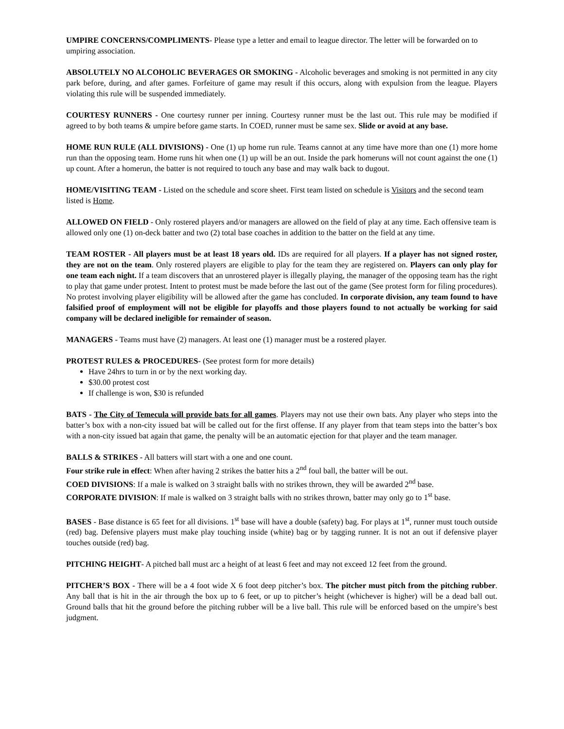UMPIRE CONCERNS/COMPLIMENTS- Please type a letter and email to league director. The letter will be forwarded on to umpiring association.
ABSOLUTELY NO ALCOHOLIC BEVERAGES OR SMOKING - Alcoholic beverages and smoking is not permitted in any city park before, during, and after games. Forfeiture of game may result if this occurs, along with expulsion from the league. Players violating this rule will be suspended immediately.
COURTESY RUNNERS - One courtesy runner per inning. Courtesy runner must be the last out. This rule may be modified if agreed to by both teams & umpire before game starts. In COED, runner must be same sex. Slide or avoid at any base.
HOME RUN RULE (ALL DIVISIONS) - One (1) up home run rule. Teams cannot at any time have more than one (1) more home run than the opposing team. Home runs hit when one (1) up will be an out. Inside the park homeruns will not count against the one (1) up count. After a homerun, the batter is not required to touch any base and may walk back to dugout.
HOME/VISITING TEAM - Listed on the schedule and score sheet. First team listed on schedule is Visitors and the second team listed is Home.
ALLOWED ON FIELD - Only rostered players and/or managers are allowed on the field of play at any time. Each offensive team is allowed only one (1) on-deck batter and two (2) total base coaches in addition to the batter on the field at any time.
TEAM ROSTER - All players must be at least 18 years old. IDs are required for all players. If a player has not signed roster, they are not on the team. Only rostered players are eligible to play for the team they are registered on. Players can only play for one team each night. If a team discovers that an unrostered player is illegally playing, the manager of the opposing team has the right to play that game under protest. Intent to protest must be made before the last out of the game (See protest form for filing procedures). No protest involving player eligibility will be allowed after the game has concluded. In corporate division, any team found to have falsified proof of employment will not be eligible for playoffs and those players found to not actually be working for said company will be declared ineligible for remainder of season.
MANAGERS - Teams must have (2) managers. At least one (1) manager must be a rostered player.
PROTEST RULES & PROCEDURES- (See protest form for more details)
Have 24hrs to turn in or by the next working day.
$30.00 protest cost
If challenge is won, $30 is refunded
BATS - The City of Temecula will provide bats for all games. Players may not use their own bats. Any player who steps into the batter’s box with a non-city issued bat will be called out for the first offense. If any player from that team steps into the batter’s box with a non-city issued bat again that game, the penalty will be an automatic ejection for that player and the team manager.
BALLS & STRIKES - All batters will start with a one and one count.
Four strike rule in effect: When after having 2 strikes the batter hits a 2<sup>nd</sup> foul ball, the batter will be out.
COED DIVISIONS: If a male is walked on 3 straight balls with no strikes thrown, they will be awarded 2<sup>nd</sup> base.
CORPORATE DIVISION: If male is walked on 3 straight balls with no strikes thrown, batter may only go to 1<sup>st</sup> base.
BASES - Base distance is 65 feet for all divisions. 1<sup>st</sup> base will have a double (safety) bag. For plays at 1<sup>st</sup>, runner must touch outside (red) bag. Defensive players must make play touching inside (white) bag or by tagging runner. It is not an out if defensive player touches outside (red) bag.
PITCHING HEIGHT- A pitched ball must arc a height of at least 6 feet and may not exceed 12 feet from the ground.
PITCHER’S BOX - There will be a 4 foot wide X 6 foot deep pitcher’s box. The pitcher must pitch from the pitching rubber. Any ball that is hit in the air through the box up to 6 feet, or up to pitcher’s height (whichever is higher) will be a dead ball out. Ground balls that hit the ground before the pitching rubber will be a live ball. This rule will be enforced based on the umpire’s best judgment.